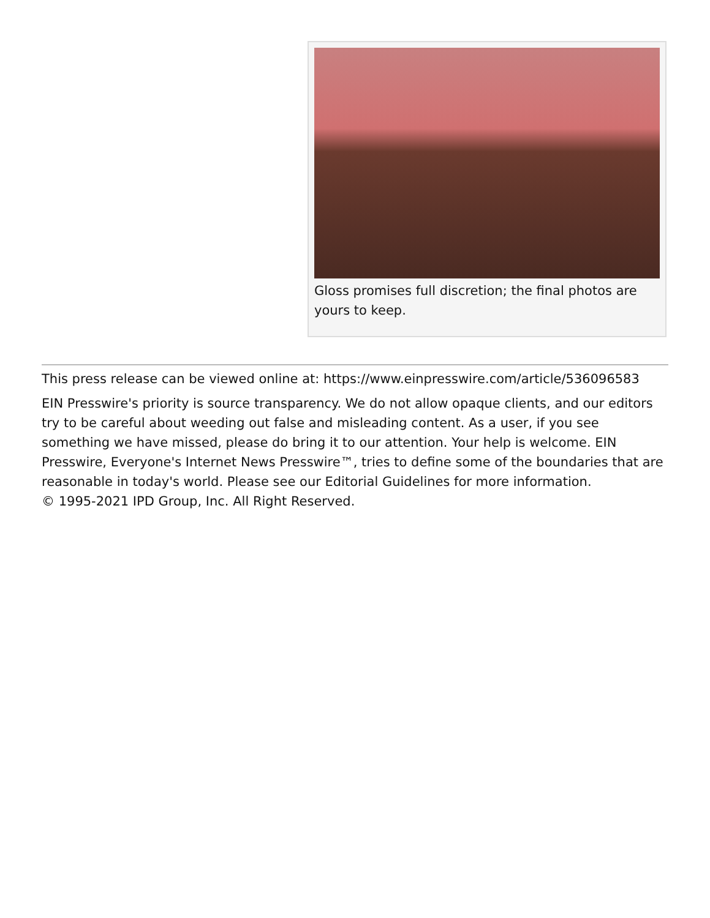Gloss promises full discretion; the final photos are yours to keep.
This press release can be viewed online at: https://www.einpresswire.com/article/536096583
EIN Presswire's priority is source transparency. We do not allow opaque clients, and our editors try to be careful about weeding out false and misleading content. As a user, if you see something we have missed, please do bring it to our attention. Your help is welcome. EIN Presswire, Everyone's Internet News Presswire™, tries to define some of the boundaries that are reasonable in today's world. Please see our Editorial Guidelines for more information.
© 1995-2021 IPD Group, Inc. All Right Reserved.